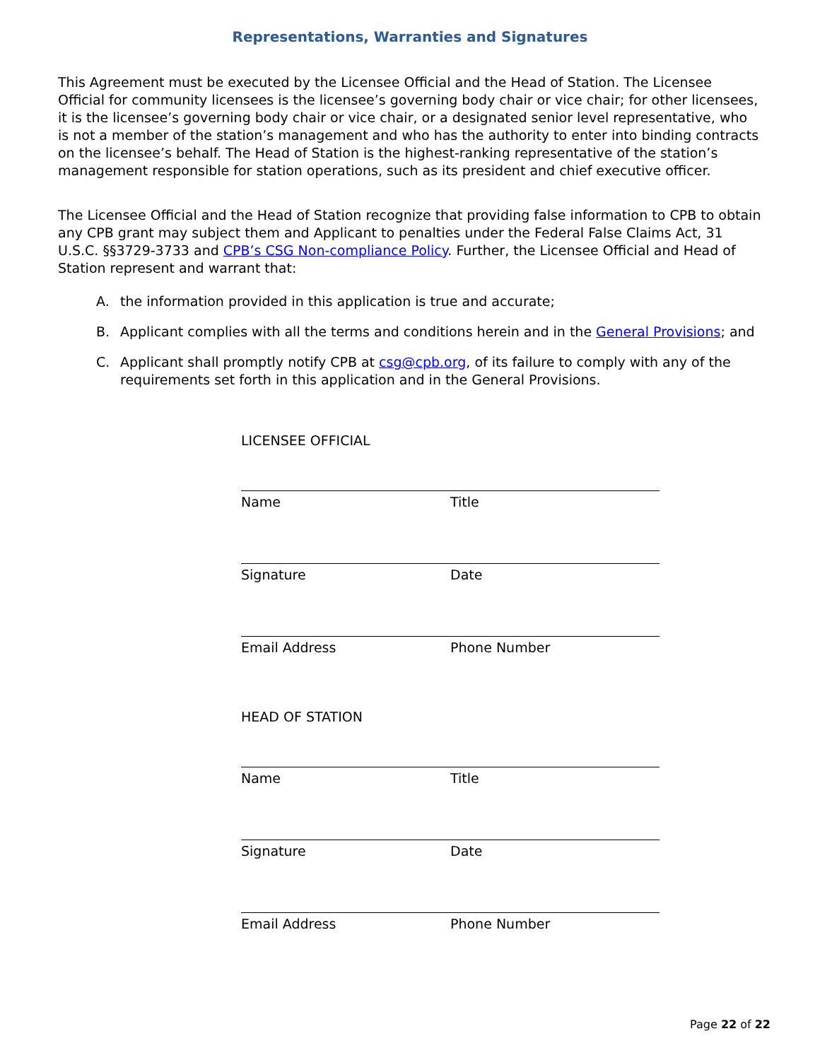Representations, Warranties and Signatures
This Agreement must be executed by the Licensee Official and the Head of Station. The Licensee Official for community licensees is the licensee’s governing body chair or vice chair; for other licensees, it is the licensee’s governing body chair or vice chair, or a designated senior level representative, who is not a member of the station’s management and who has the authority to enter into binding contracts on the licensee’s behalf. The Head of Station is the highest-ranking representative of the station’s management responsible for station operations, such as its president and chief executive officer.
The Licensee Official and the Head of Station recognize that providing false information to CPB to obtain any CPB grant may subject them and Applicant to penalties under the Federal False Claims Act, 31 U.S.C. §§3729-3733 and CPB’s CSG Non-compliance Policy. Further, the Licensee Official and Head of Station represent and warrant that:
A. the information provided in this application is true and accurate;
B. Applicant complies with all the terms and conditions herein and in the General Provisions; and
C. Applicant shall promptly notify CPB at csg@cpb.org, of its failure to comply with any of the requirements set forth in this application and in the General Provisions.
LICENSEE OFFICIAL
Name Title
Signature Date
Email Address Phone Number
HEAD OF STATION
Name Title
Signature Date
Email Address Phone Number
Page 22 of 22